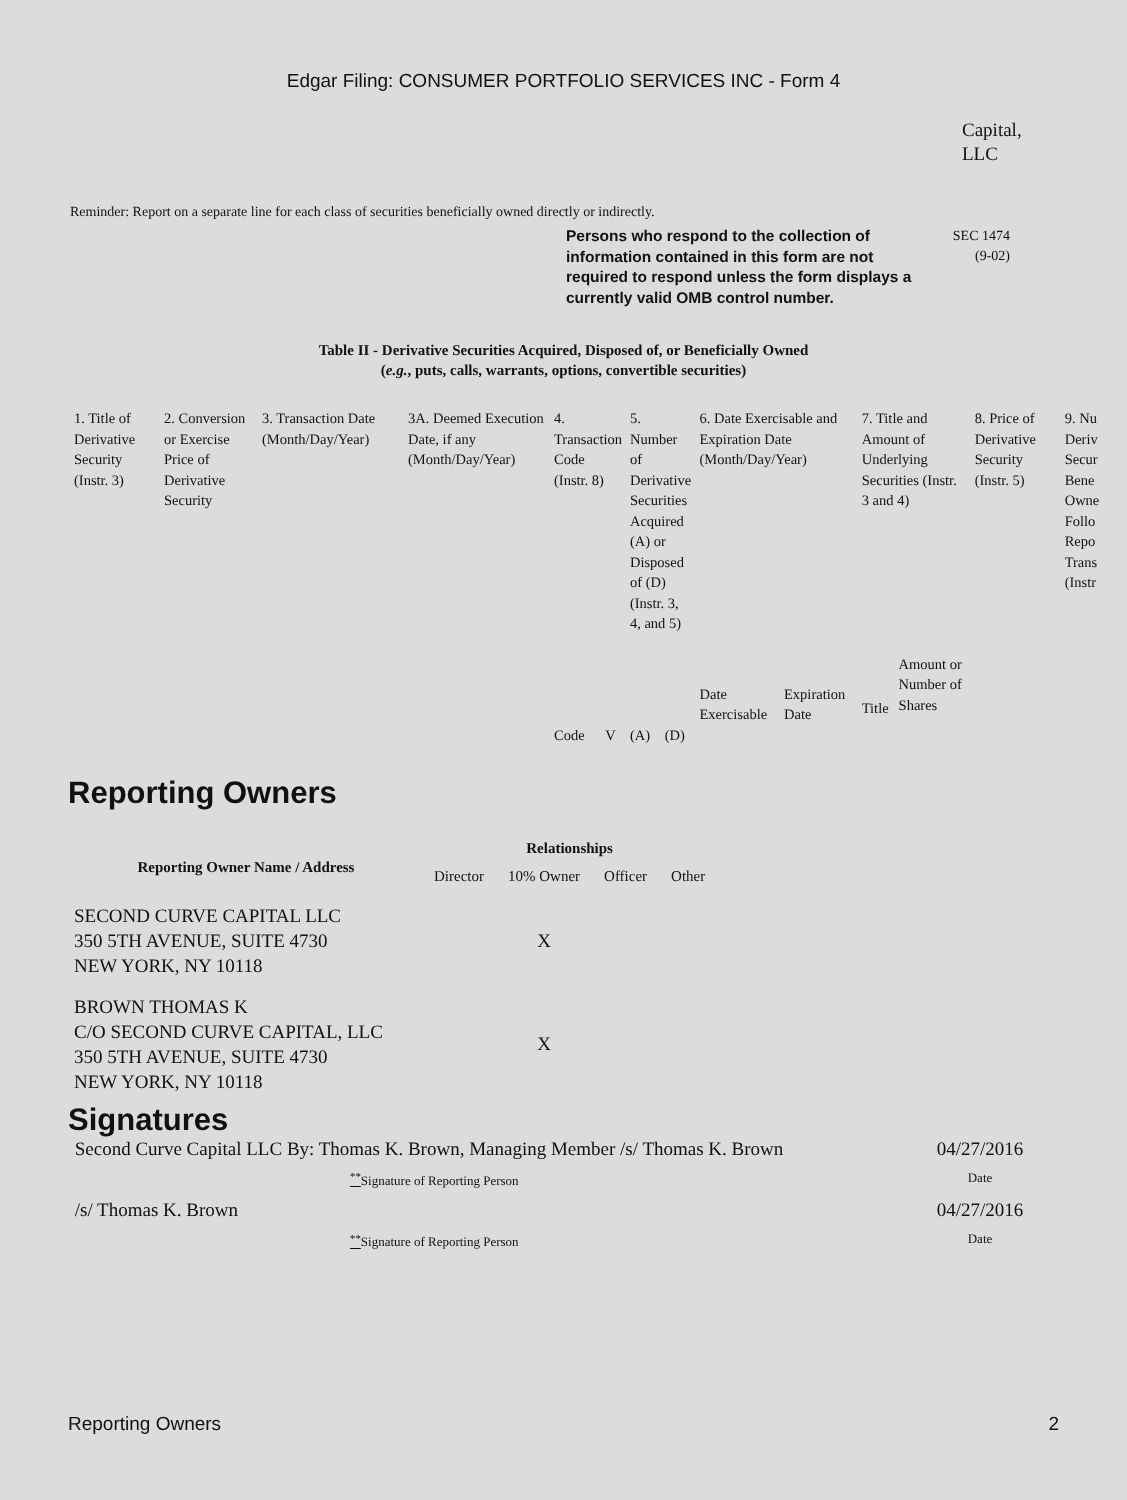Edgar Filing: CONSUMER PORTFOLIO SERVICES INC - Form 4
Capital,
LLC
Reminder: Report on a separate line for each class of securities beneficially owned directly or indirectly.
Persons who respond to the collection of information contained in this form are not required to respond unless the form displays a currently valid OMB control number.
SEC 1474
(9-02)
Table II - Derivative Securities Acquired, Disposed of, or Beneficially Owned
(e.g., puts, calls, warrants, options, convertible securities)
| 1. Title of Derivative Security (Instr. 3) | 2. Conversion or Exercise Price of Derivative Security | 3. Transaction Date (Month/Day/Year) | 3A. Deemed Execution Date, if any (Month/Day/Year) | 4. Transaction Code (Instr. 8) | | 5. Number of Derivative Securities Acquired (A) or Disposed of (D) (Instr. 3, 4, and 5) | | 6. Date Exercisable and Expiration Date (Month/Day/Year) | | 7. Title and Amount of Underlying Securities (Instr. 3 and 4) | | 8. Price of Derivative Security (Instr. 5) | 9. Nu Deriv Secur Bene Owne Follo Repo Trans (Instr |
| | | | | | | | | Date Exercisable | Expiration Date | Title | Amount or Number of Shares | | |
| | | | | Code | V | (A) | (D) | | | | | | |
Reporting Owners
| Reporting Owner Name / Address | Relationships | | | |
| --- | --- | --- | --- | --- |
| | Director | 10% Owner | Officer | Other |
| SECOND CURVE CAPITAL LLC 350 5TH AVENUE, SUITE 4730 NEW YORK, NY 10118 | | X | | |
| BROWN THOMAS K C/O SECOND CURVE CAPITAL, LLC 350 5TH AVENUE, SUITE 4730 NEW YORK, NY 10118 | | X | | |
Signatures
Second Curve Capital LLC By: Thomas K. Brown, Managing Member /s/ Thomas K. Brown
04/27/2016
<sup>**</sup> Signature of Reporting Person Date
/s/ Thomas K. Brown
04/27/2016
<sup>**</sup> Signature of Reporting Person Date
Reporting Owners 2